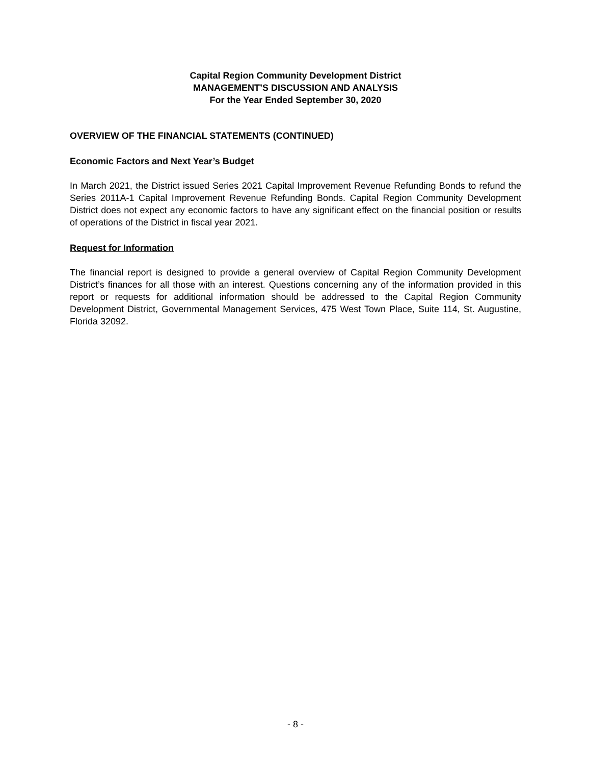Capital Region Community Development District
MANAGEMENT’S DISCUSSION AND ANALYSIS
For the Year Ended September 30, 2020
OVERVIEW OF THE FINANCIAL STATEMENTS (CONTINUED)
Economic Factors and Next Year’s Budget
In March 2021, the District issued Series 2021 Capital Improvement Revenue Refunding Bonds to refund the Series 2011A-1 Capital Improvement Revenue Refunding Bonds. Capital Region Community Development District does not expect any economic factors to have any significant effect on the financial position or results of operations of the District in fiscal year 2021.
Request for Information
The financial report is designed to provide a general overview of Capital Region Community Development District’s finances for all those with an interest. Questions concerning any of the information provided in this report or requests for additional information should be addressed to the Capital Region Community Development District, Governmental Management Services, 475 West Town Place, Suite 114, St. Augustine, Florida 32092.
- 8 -